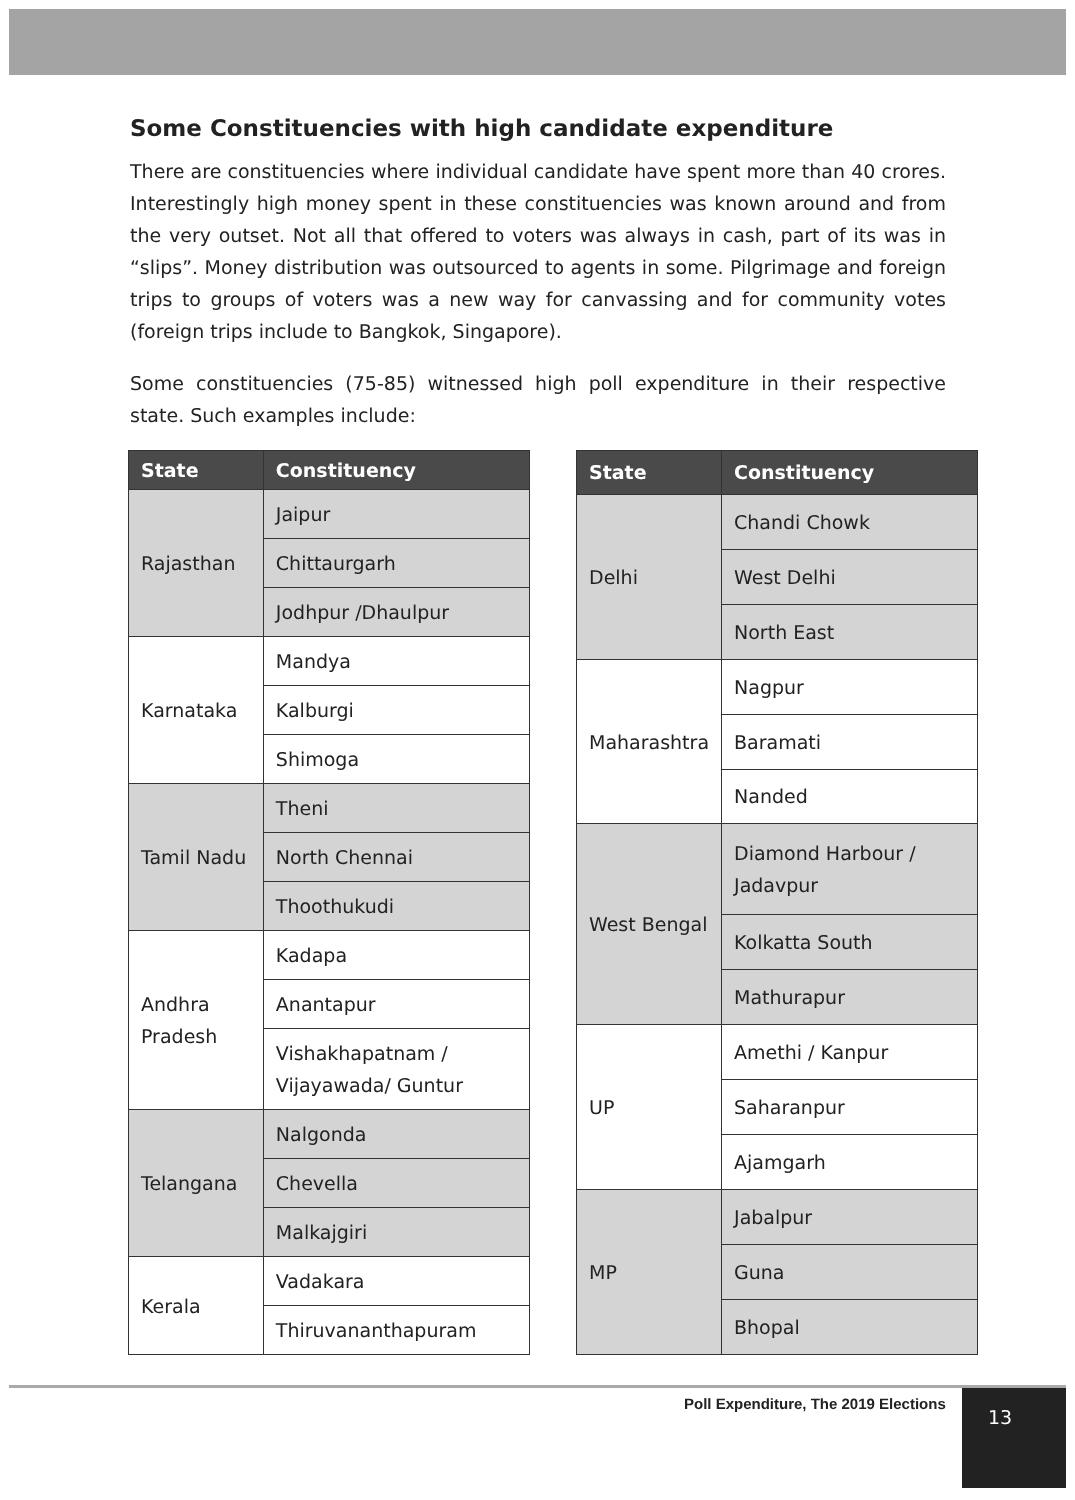Some Constituencies with high candidate expenditure
There are constituencies where individual candidate have spent more than 40 crores. Interestingly high money spent in these constituencies was known around and from the very outset. Not all that offered to voters was always in cash, part of its was in “slips”. Money distribution was outsourced to agents in some. Pilgrimage and foreign trips to groups of voters was a new way for canvassing and for community votes (foreign trips include to Bangkok, Singapore).
Some constituencies (75-85) witnessed high poll expenditure in their respective state. Such examples include:
| State | Constituency |
| --- | --- |
| Rajasthan | Jaipur |
| | Chittaurgarh |
| | Jodhpur /Dhaulpur |
| Karnataka | Mandya |
| | Kalburgi |
| | Shimoga |
| Tamil Nadu | Theni |
| | North Chennai |
| | Thoothukudi |
| Andhra Pradesh | Kadapa |
| | Anantapur |
| | Vishakhapatnam / Vijayawada/ Guntur |
| Telangana | Nalgonda |
| | Chevella |
| | Malkajgiri |
| Kerala | Vadakara |
| | Thiruvananthapuram |
| State | Constituency |
| --- | --- |
| Delhi | Chandi Chowk |
| | West Delhi |
| | North East |
| Maharashtra | Nagpur |
| | Baramati |
| | Nanded |
| West Bengal | Diamond Harbour / Jadavpur |
| | Kolkatta South |
| | Mathurapur |
| UP | Amethi / Kanpur |
| | Saharanpur |
| | Ajamgarh |
| MP | Jabalpur |
| | Guna |
| | Bhopal |
Poll Expenditure, The 2019 Elections
13